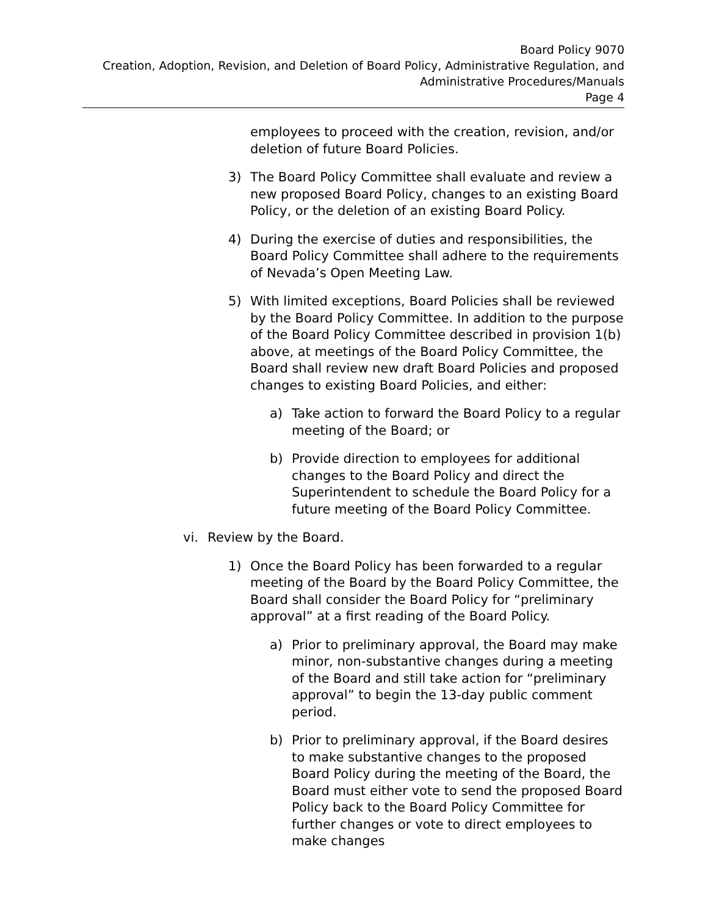Board Policy 9070
Creation, Adoption, Revision, and Deletion of Board Policy, Administrative Regulation, and
Administrative Procedures/Manuals
Page 4
employees to proceed with the creation, revision, and/or deletion of future Board Policies.
3) The Board Policy Committee shall evaluate and review a new proposed Board Policy, changes to an existing Board Policy, or the deletion of an existing Board Policy.
4) During the exercise of duties and responsibilities, the Board Policy Committee shall adhere to the requirements of Nevada’s Open Meeting Law.
5) With limited exceptions, Board Policies shall be reviewed by the Board Policy Committee. In addition to the purpose of the Board Policy Committee described in provision 1(b) above, at meetings of the Board Policy Committee, the Board shall review new draft Board Policies and proposed changes to existing Board Policies, and either:
a) Take action to forward the Board Policy to a regular meeting of the Board; or
b) Provide direction to employees for additional changes to the Board Policy and direct the Superintendent to schedule the Board Policy for a future meeting of the Board Policy Committee.
vi. Review by the Board.
1) Once the Board Policy has been forwarded to a regular meeting of the Board by the Board Policy Committee, the Board shall consider the Board Policy for “preliminary approval” at a first reading of the Board Policy.
a) Prior to preliminary approval, the Board may make minor, non-substantive changes during a meeting of the Board and still take action for “preliminary approval” to begin the 13-day public comment period.
b) Prior to preliminary approval, if the Board desires to make substantive changes to the proposed Board Policy during the meeting of the Board, the Board must either vote to send the proposed Board Policy back to the Board Policy Committee for further changes or vote to direct employees to make changes